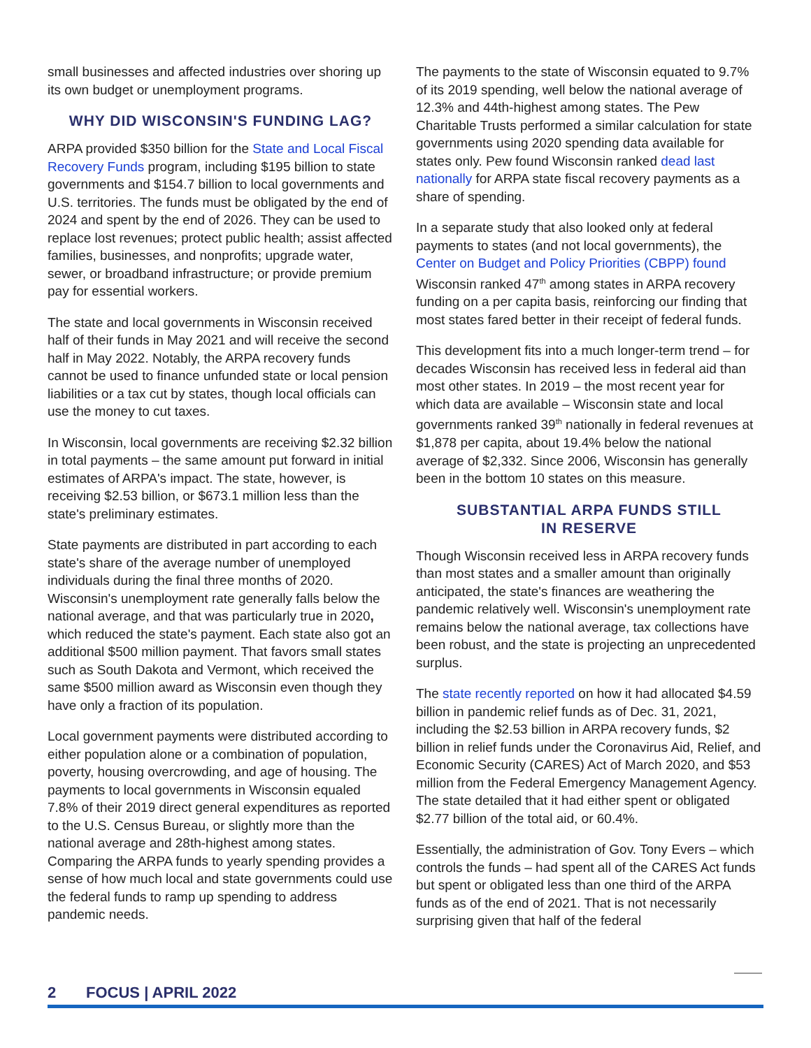small businesses and affected industries over shoring up its own budget or unemployment programs.
WHY DID WISCONSIN'S FUNDING LAG?
ARPA provided $350 billion for the State and Local Fiscal Recovery Funds program, including $195 billion to state governments and $154.7 billion to local governments and U.S. territories. The funds must be obligated by the end of 2024 and spent by the end of 2026. They can be used to replace lost revenues; protect public health; assist affected families, businesses, and nonprofits; upgrade water, sewer, or broadband infrastructure; or provide premium pay for essential workers.
The state and local governments in Wisconsin received half of their funds in May 2021 and will receive the second half in May 2022. Notably, the ARPA recovery funds cannot be used to finance unfunded state or local pension liabilities or a tax cut by states, though local officials can use the money to cut taxes.
In Wisconsin, local governments are receiving $2.32 billion in total payments – the same amount put forward in initial estimates of ARPA's impact. The state, however, is receiving $2.53 billion, or $673.1 million less than the state's preliminary estimates.
State payments are distributed in part according to each state's share of the average number of unemployed individuals during the final three months of 2020. Wisconsin's unemployment rate generally falls below the national average, and that was particularly true in 2020, which reduced the state's payment. Each state also got an additional $500 million payment. That favors small states such as South Dakota and Vermont, which received the same $500 million award as Wisconsin even though they have only a fraction of its population.
Local government payments were distributed according to either population alone or a combination of population, poverty, housing overcrowding, and age of housing. The payments to local governments in Wisconsin equaled 7.8% of their 2019 direct general expenditures as reported to the U.S. Census Bureau, or slightly more than the national average and 28th-highest among states. Comparing the ARPA funds to yearly spending provides a sense of how much local and state governments could use the federal funds to ramp up spending to address pandemic needs.
The payments to the state of Wisconsin equated to 9.7% of its 2019 spending, well below the national average of 12.3% and 44th-highest among states. The Pew Charitable Trusts performed a similar calculation for state governments using 2020 spending data available for states only. Pew found Wisconsin ranked dead last nationally for ARPA state fiscal recovery payments as a share of spending.
In a separate study that also looked only at federal payments to states (and not local governments), the Center on Budget and Policy Priorities (CBPP) found Wisconsin ranked 47<sup>th</sup> among states in ARPA recovery funding on a per capita basis, reinforcing our finding that most states fared better in their receipt of federal funds.
This development fits into a much longer-term trend – for decades Wisconsin has received less in federal aid than most other states. In 2019 – the most recent year for which data are available – Wisconsin state and local governments ranked 39<sup>th</sup> nationally in federal revenues at $1,878 per capita, about 19.4% below the national average of $2,332. Since 2006, Wisconsin has generally been in the bottom 10 states on this measure.
SUBSTANTIAL ARPA FUNDS STILL
IN RESERVE
Though Wisconsin received less in ARPA recovery funds than most states and a smaller amount than originally anticipated, the state's finances are weathering the pandemic relatively well. Wisconsin's unemployment rate remains below the national average, tax collections have been robust, and the state is projecting an unprecedented surplus.
The state recently reported on how it had allocated $4.59 billion in pandemic relief funds as of Dec. 31, 2021, including the $2.53 billion in ARPA recovery funds, $2 billion in relief funds under the Coronavirus Aid, Relief, and Economic Security (CARES) Act of March 2020, and $53 million from the Federal Emergency Management Agency. The state detailed that it had either spent or obligated $2.77 billion of the total aid, or 60.4%.
Essentially, the administration of Gov. Tony Evers – which controls the funds – had spent all of the CARES Act funds but spent or obligated less than one third of the ARPA funds as of the end of 2021. That is not necessarily surprising given that half of the federal
2 FOCUS | APRIL 2022